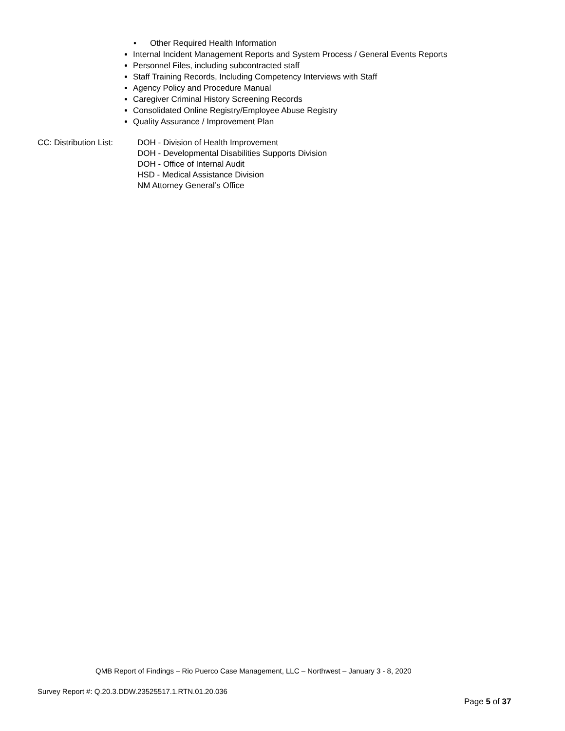• Other Required Health Information
Internal Incident Management Reports and System Process / General Events Reports
Personnel Files, including subcontracted staff
Staff Training Records, Including Competency Interviews with Staff
Agency Policy and Procedure Manual
Caregiver Criminal History Screening Records
Consolidated Online Registry/Employee Abuse Registry
Quality Assurance / Improvement Plan
CC: Distribution List:
DOH - Division of Health Improvement
DOH - Developmental Disabilities Supports Division
DOH - Office of Internal Audit
HSD - Medical Assistance Division
NM Attorney General’s Office
QMB Report of Findings – Rio Puerco Case Management, LLC – Northwest – January 3 - 8, 2020
Survey Report #: Q.20.3.DDW.23525517.1.RTN.01.20.036
Page 5 of 37